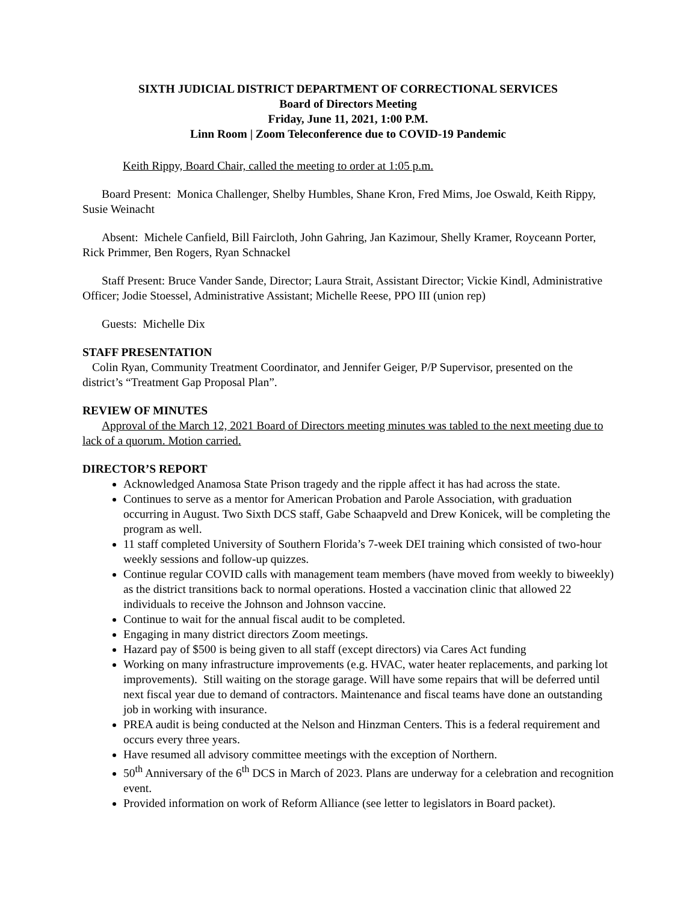SIXTH JUDICIAL DISTRICT DEPARTMENT OF CORRECTIONAL SERVICES
Board of Directors Meeting
Friday, June 11, 2021, 1:00 P.M.
Linn Room | Zoom Teleconference due to COVID-19 Pandemic
Keith Rippy, Board Chair, called the meeting to order at 1:05 p.m.
Board Present: Monica Challenger, Shelby Humbles, Shane Kron, Fred Mims, Joe Oswald, Keith Rippy, Susie Weinacht
Absent: Michele Canfield, Bill Faircloth, John Gahring, Jan Kazimour, Shelly Kramer, Royceann Porter, Rick Primmer, Ben Rogers, Ryan Schnackel
Staff Present: Bruce Vander Sande, Director; Laura Strait, Assistant Director; Vickie Kindl, Administrative Officer; Jodie Stoessel, Administrative Assistant; Michelle Reese, PPO III (union rep)
Guests: Michelle Dix
STAFF PRESENTATION
Colin Ryan, Community Treatment Coordinator, and Jennifer Geiger, P/P Supervisor, presented on the district’s “Treatment Gap Proposal Plan”.
REVIEW OF MINUTES
Approval of the March 12, 2021 Board of Directors meeting minutes was tabled to the next meeting due to lack of a quorum. Motion carried.
DIRECTOR’S REPORT
Acknowledged Anamosa State Prison tragedy and the ripple affect it has had across the state.
Continues to serve as a mentor for American Probation and Parole Association, with graduation occurring in August. Two Sixth DCS staff, Gabe Schaapveld and Drew Konicek, will be completing the program as well.
11 staff completed University of Southern Florida’s 7-week DEI training which consisted of two-hour weekly sessions and follow-up quizzes.
Continue regular COVID calls with management team members (have moved from weekly to biweekly) as the district transitions back to normal operations. Hosted a vaccination clinic that allowed 22 individuals to receive the Johnson and Johnson vaccine.
Continue to wait for the annual fiscal audit to be completed.
Engaging in many district directors Zoom meetings.
Hazard pay of $500 is being given to all staff (except directors) via Cares Act funding
Working on many infrastructure improvements (e.g. HVAC, water heater replacements, and parking lot improvements). Still waiting on the storage garage. Will have some repairs that will be deferred until next fiscal year due to demand of contractors. Maintenance and fiscal teams have done an outstanding job in working with insurance.
PREA audit is being conducted at the Nelson and Hinzman Centers. This is a federal requirement and occurs every three years.
Have resumed all advisory committee meetings with the exception of Northern.
50<sup>th</sup> Anniversary of the 6<sup>th</sup> DCS in March of 2023. Plans are underway for a celebration and recognition event.
Provided information on work of Reform Alliance (see letter to legislators in Board packet).